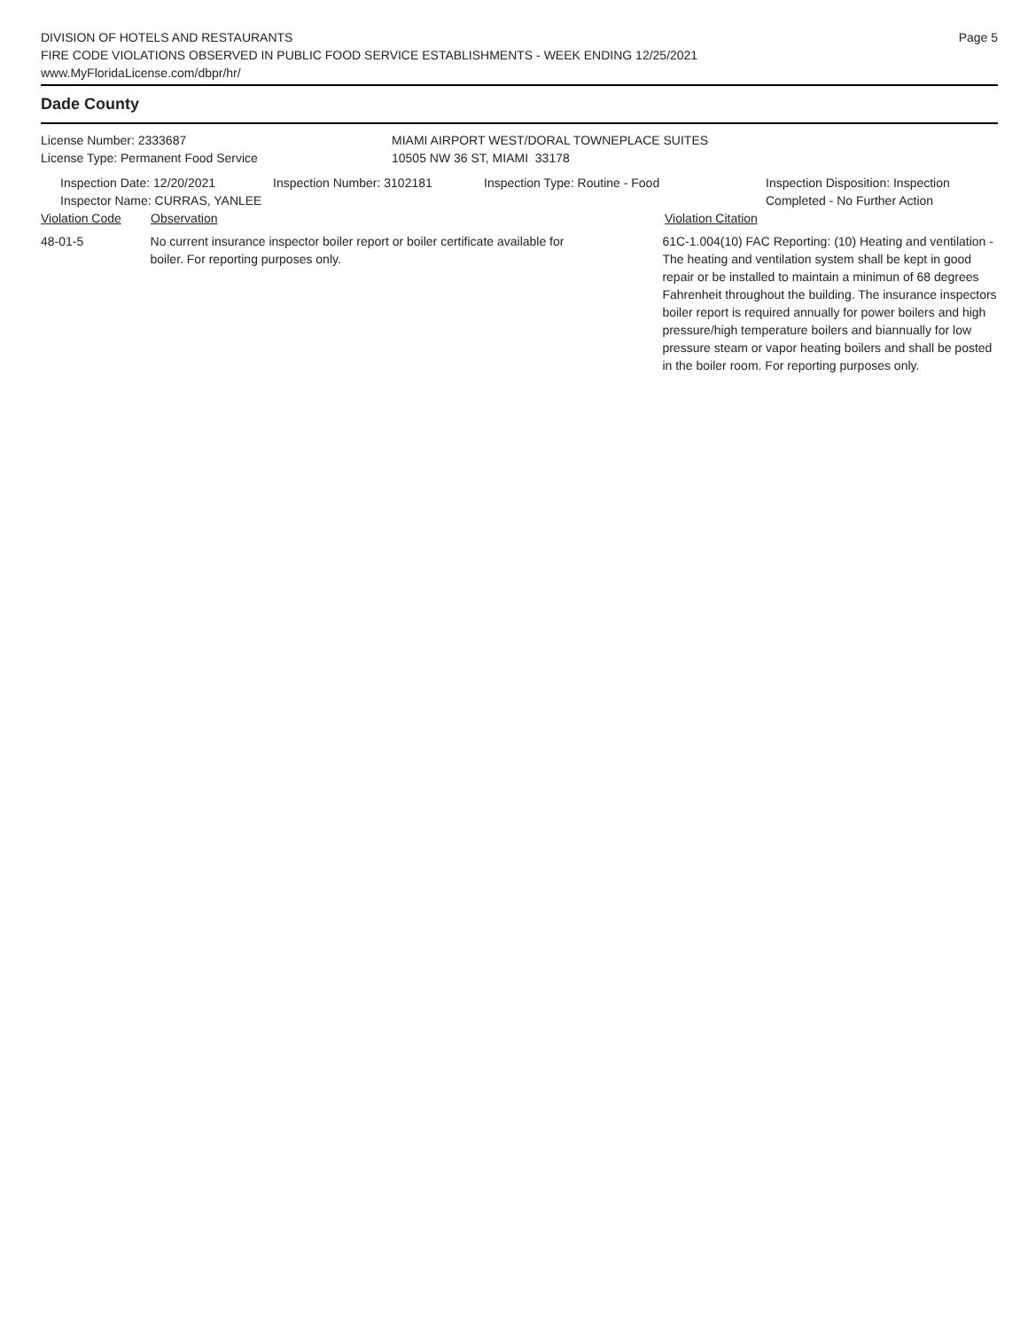DIVISION OF HOTELS AND RESTAURANTS
FIRE CODE VIOLATIONS OBSERVED IN PUBLIC FOOD SERVICE ESTABLISHMENTS - WEEK ENDING 12/25/2021
www.MyFloridaLicense.com/dbpr/hr/
Page 5
Dade County
License Number: 2333687
License Type: Permanent Food Service
MIAMI AIRPORT WEST/DORAL TOWNEPLACE SUITES
10505 NW 36 ST, MIAMI 33178
Inspection Date: 12/20/2021
Inspector Name: CURRAS, YANLEE
Inspection Number: 3102181 Inspection Type: Routine - Food Inspection Disposition: Inspection
Completed - No Further Action
Violation Code Observation Violation Citation
48-01-5 No current insurance inspector boiler report or boiler certificate available for
boiler. For reporting purposes only.
61C-1.004(10) FAC Reporting: (10) Heating and ventilation - The heating and ventilation system shall be kept in good repair or be installed to maintain a minimun of 68 degrees Fahrenheit throughout the building. The insurance inspectors boiler report is required annually for power boilers and high pressure/high temperature boilers and biannually for low pressure steam or vapor heating boilers and shall be posted in the boiler room. For reporting purposes only.